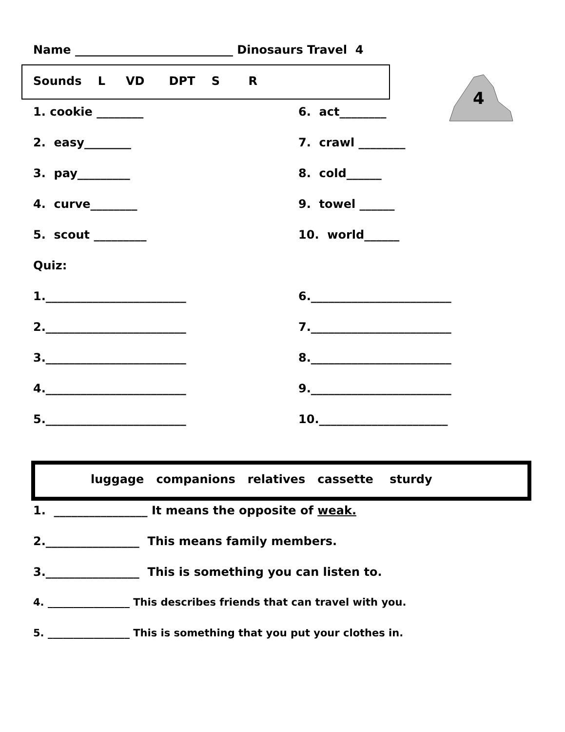Name ___________________________ Dinosaurs Travel 4
Sounds L VD DPT S R
4
1. cookie ________
6. act________
2. easy________
7. crawl ________
3. pay_________
8. cold______
4. curve________
9. towel ______
5. scout _________
10. world______
Quiz:
1.________________________
6.________________________
2.________________________
7.________________________
3.________________________
8.________________________
4.________________________
9.________________________
5.________________________
10.______________________
luggage companions relatives cassette sturdy
1. ________________ It means the opposite of weak.
2.________________ This means family members.
3.________________ This is something you can listen to.
4. ________________ This describes friends that can travel with you.
5. ________________ This is something that you put your clothes in.